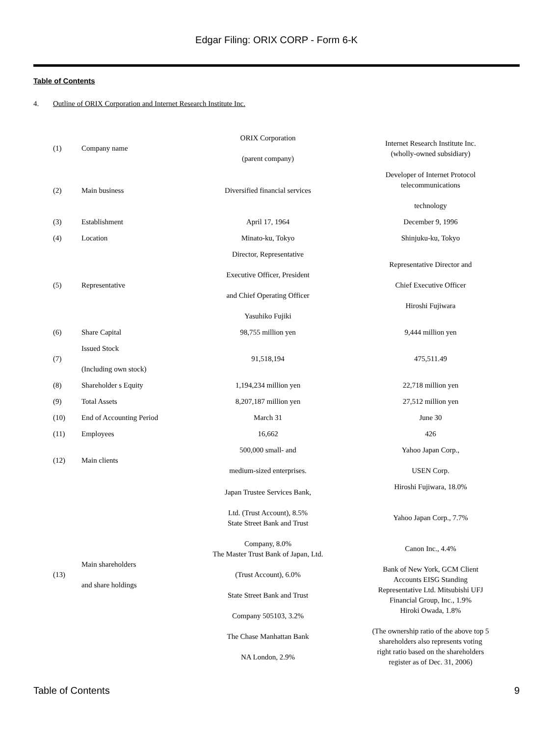Edgar Filing: ORIX CORP - Form 6-K
Table of Contents
4. Outline of ORIX Corporation and Internet Research Institute Inc.
| (1) | Company name | ORIX Corporation (parent company) | Internet Research Institute Inc. (wholly-owned subsidiary) |
| (2) | Main business | Diversified financial services | Developer of Internet Protocol telecommunications technology |
| (3) | Establishment | April 17, 1964 | December 9, 1996 |
| (4) | Location | Minato-ku, Tokyo | Shinjuku-ku, Tokyo |
| (5) | Representative | Director, Representative Executive Officer, President and Chief Operating Officer Yasuhiko Fujiki | Representative Director and Chief Executive Officer Hiroshi Fujiwara |
| (6) | Share Capital | 98,755 million yen | 9,444 million yen |
| (7) | Issued Stock (Including own stock) | 91,518,194 | 475,511.49 |
| (8) | Shareholder s Equity | 1,194,234 million yen | 22,718 million yen |
| (9) | Total Assets | 8,207,187 million yen | 27,512 million yen |
| (10) | End of Accounting Period | March 31 | June 30 |
| (11) | Employees | 16,662 | 426 |
| (12) | Main clients | 500,000 small- and medium-sized enterprises. | Yahoo Japan Corp., USEN Corp. |
| (13) | Main shareholders and share holdings | Japan Trustee Services Bank, Ltd. (Trust Account), 8.5% State Street Bank and Trust Company, 8.0% The Master Trust Bank of Japan, Ltd. (Trust Account), 6.0% State Street Bank and Trust Company 505103, 3.2% The Chase Manhattan Bank NA London, 2.9% | Hiroshi Fujiwara, 18.0% Yahoo Japan Corp., 7.7% Canon Inc., 4.4% Bank of New York, GCM Client Accounts EISG Standing Representative Ltd. Mitsubishi UFJ Financial Group, Inc., 1.9% Hiroki Owada, 1.8% (The ownership ratio of the above top 5 shareholders also represents voting right ratio based on the shareholders register as of Dec. 31, 2006) |
Table of Contents 9